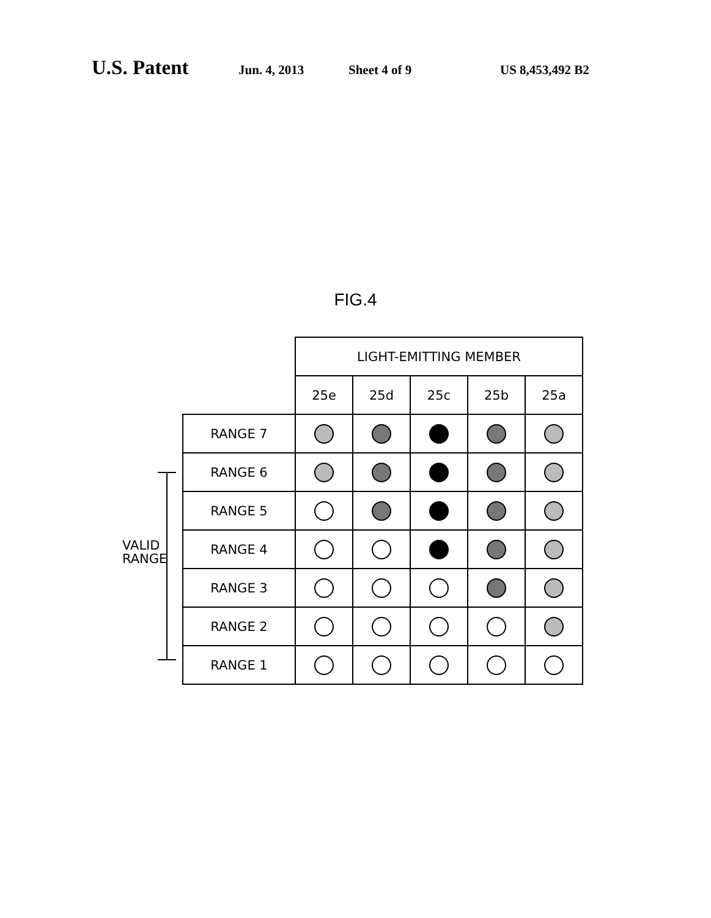U.S. Patent Jun. 4, 2013 Sheet 4 of 9 US 8,453,492 B2
FIG.4
VALID
RANGE
| | LIGHT-EMITTING MEMBER | | | | |
| --- | --- | --- | --- | --- | --- |
| | 25e | 25d | 25c | 25b | 25a |
| RANGE 7 | | | | | |
| RANGE 6 | | | | | |
| RANGE 5 | | | | | |
| RANGE 4 | | | | | |
| RANGE 3 | | | | | |
| RANGE 2 | | | | | |
| RANGE 1 | | | | | |